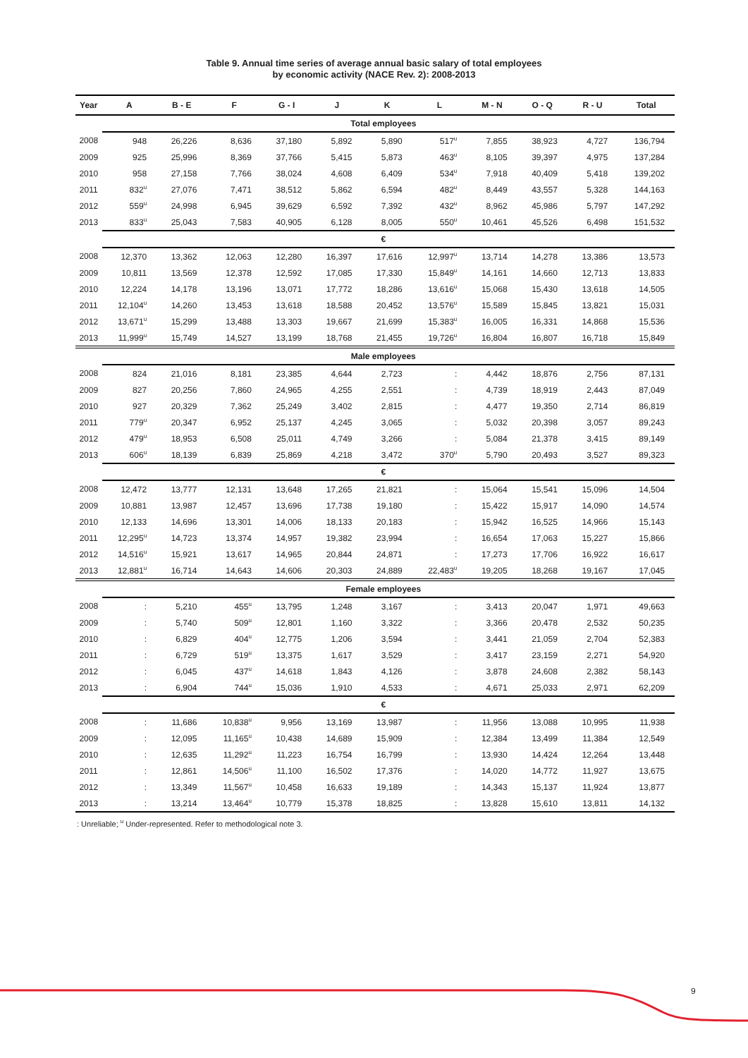Table 9. Annual time series of average annual basic salary of total employees
by economic activity (NACE Rev. 2): 2008-2013
| Year | A | B - E | F | G - I | J | K | L | M - N | O - Q | R - U | Total |
| --- | --- | --- | --- | --- | --- | --- | --- | --- | --- | --- | --- |
| | Total employees | | | | | | | | | | |
| 2008 | 948 | 26,226 | 8,636 | 37,180 | 5,892 | 5,890 | 517<sup>u</sup> | 7,855 | 38,923 | 4,727 | 136,794 |
| 2009 | 925 | 25,996 | 8,369 | 37,766 | 5,415 | 5,873 | 463<sup>u</sup> | 8,105 | 39,397 | 4,975 | 137,284 |
| 2010 | 958 | 27,158 | 7,766 | 38,024 | 4,608 | 6,409 | 534<sup>u</sup> | 7,918 | 40,409 | 5,418 | 139,202 |
| 2011 | 832<sup>u</sup> | 27,076 | 7,471 | 38,512 | 5,862 | 6,594 | 482<sup>u</sup> | 8,449 | 43,557 | 5,328 | 144,163 |
| 2012 | 559<sup>u</sup> | 24,998 | 6,945 | 39,629 | 6,592 | 7,392 | 432<sup>u</sup> | 8,962 | 45,986 | 5,797 | 147,292 |
| 2013 | 833<sup>u</sup> | 25,043 | 7,583 | 40,905 | 6,128 | 8,005 | 550<sup>u</sup> | 10,461 | 45,526 | 6,498 | 151,532 |
| | € | | | | | | | | | | |
| 2008 | 12,370 | 13,362 | 12,063 | 12,280 | 16,397 | 17,616 | 12,997<sup>u</sup> | 13,714 | 14,278 | 13,386 | 13,573 |
| 2009 | 10,811 | 13,569 | 12,378 | 12,592 | 17,085 | 17,330 | 15,849<sup>u</sup> | 14,161 | 14,660 | 12,713 | 13,833 |
| 2010 | 12,224 | 14,178 | 13,196 | 13,071 | 17,772 | 18,286 | 13,616<sup>u</sup> | 15,068 | 15,430 | 13,618 | 14,505 |
| 2011 | 12,104<sup>u</sup> | 14,260 | 13,453 | 13,618 | 18,588 | 20,452 | 13,576<sup>u</sup> | 15,589 | 15,845 | 13,821 | 15,031 |
| 2012 | 13,671<sup>u</sup> | 15,299 | 13,488 | 13,303 | 19,667 | 21,699 | 15,383<sup>u</sup> | 16,005 | 16,331 | 14,868 | 15,536 |
| 2013 | 11,999<sup>u</sup> | 15,749 | 14,527 | 13,199 | 18,768 | 21,455 | 19,726<sup>u</sup> | 16,804 | 16,807 | 16,718 | 15,849 |
| | Male employees | | | | | | | | | | |
| 2008 | 824 | 21,016 | 8,181 | 23,385 | 4,644 | 2,723 | : | 4,442 | 18,876 | 2,756 | 87,131 |
| 2009 | 827 | 20,256 | 7,860 | 24,965 | 4,255 | 2,551 | : | 4,739 | 18,919 | 2,443 | 87,049 |
| 2010 | 927 | 20,329 | 7,362 | 25,249 | 3,402 | 2,815 | : | 4,477 | 19,350 | 2,714 | 86,819 |
| 2011 | 779<sup>u</sup> | 20,347 | 6,952 | 25,137 | 4,245 | 3,065 | : | 5,032 | 20,398 | 3,057 | 89,243 |
| 2012 | 479<sup>u</sup> | 18,953 | 6,508 | 25,011 | 4,749 | 3,266 | : | 5,084 | 21,378 | 3,415 | 89,149 |
| 2013 | 606<sup>u</sup> | 18,139 | 6,839 | 25,869 | 4,218 | 3,472 | 370<sup>u</sup> | 5,790 | 20,493 | 3,527 | 89,323 |
| | € | | | | | | | | | | |
| 2008 | 12,472 | 13,777 | 12,131 | 13,648 | 17,265 | 21,821 | : | 15,064 | 15,541 | 15,096 | 14,504 |
| 2009 | 10,881 | 13,987 | 12,457 | 13,696 | 17,738 | 19,180 | : | 15,422 | 15,917 | 14,090 | 14,574 |
| 2010 | 12,133 | 14,696 | 13,301 | 14,006 | 18,133 | 20,183 | : | 15,942 | 16,525 | 14,966 | 15,143 |
| 2011 | 12,295<sup>u</sup> | 14,723 | 13,374 | 14,957 | 19,382 | 23,994 | : | 16,654 | 17,063 | 15,227 | 15,866 |
| 2012 | 14,516<sup>u</sup> | 15,921 | 13,617 | 14,965 | 20,844 | 24,871 | : | 17,273 | 17,706 | 16,922 | 16,617 |
| 2013 | 12,881<sup>u</sup> | 16,714 | 14,643 | 14,606 | 20,303 | 24,889 | 22,483<sup>u</sup> | 19,205 | 18,268 | 19,167 | 17,045 |
| | Female employees | | | | | | | | | | |
| 2008 | : | 5,210 | 455<sup>u</sup> | 13,795 | 1,248 | 3,167 | : | 3,413 | 20,047 | 1,971 | 49,663 |
| 2009 | : | 5,740 | 509<sup>u</sup> | 12,801 | 1,160 | 3,322 | : | 3,366 | 20,478 | 2,532 | 50,235 |
| 2010 | : | 6,829 | 404<sup>u</sup> | 12,775 | 1,206 | 3,594 | : | 3,441 | 21,059 | 2,704 | 52,383 |
| 2011 | : | 6,729 | 519<sup>u</sup> | 13,375 | 1,617 | 3,529 | : | 3,417 | 23,159 | 2,271 | 54,920 |
| 2012 | : | 6,045 | 437<sup>u</sup> | 14,618 | 1,843 | 4,126 | : | 3,878 | 24,608 | 2,382 | 58,143 |
| 2013 | : | 6,904 | 744<sup>u</sup> | 15,036 | 1,910 | 4,533 | : | 4,671 | 25,033 | 2,971 | 62,209 |
| | € | | | | | | | | | | |
| 2008 | : | 11,686 | 10,838<sup>u</sup> | 9,956 | 13,169 | 13,987 | : | 11,956 | 13,088 | 10,995 | 11,938 |
| 2009 | : | 12,095 | 11,165<sup>u</sup> | 10,438 | 14,689 | 15,909 | : | 12,384 | 13,499 | 11,384 | 12,549 |
| 2010 | : | 12,635 | 11,292<sup>u</sup> | 11,223 | 16,754 | 16,799 | : | 13,930 | 14,424 | 12,264 | 13,448 |
| 2011 | : | 12,861 | 14,506<sup>u</sup> | 11,100 | 16,502 | 17,376 | : | 14,020 | 14,772 | 11,927 | 13,675 |
| 2012 | : | 13,349 | 11,567<sup>u</sup> | 10,458 | 16,633 | 19,189 | : | 14,343 | 15,137 | 11,924 | 13,877 |
| 2013 | : | 13,214 | 13,464<sup>u</sup> | 10,779 | 15,378 | 18,825 | : | 13,828 | 15,610 | 13,811 | 14,132 |
: Unreliable; <sup>u</sup> Under-represented. Refer to methodological note 3.
9